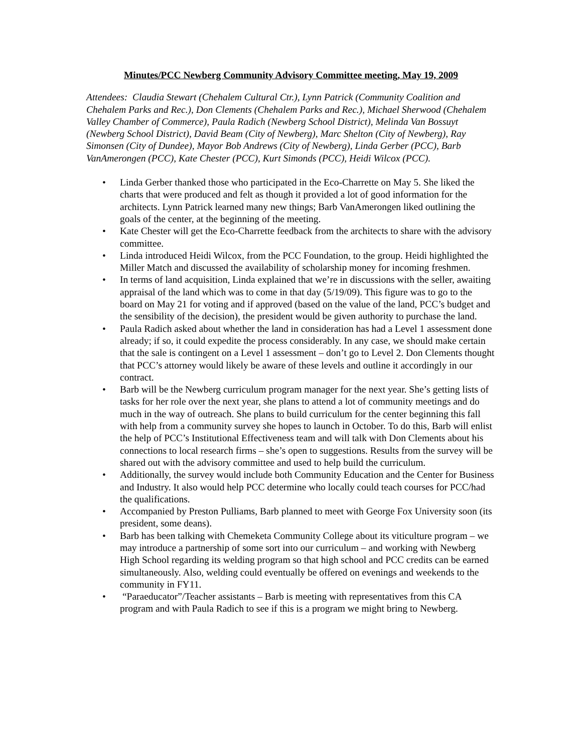Minutes/PCC Newberg Community Advisory Committee meeting, May 19, 2009
Attendees: Claudia Stewart (Chehalem Cultural Ctr.), Lynn Patrick (Community Coalition and Chehalem Parks and Rec.), Don Clements (Chehalem Parks and Rec.), Michael Sherwood (Chehalem Valley Chamber of Commerce), Paula Radich (Newberg School District), Melinda Van Bossuyt (Newberg School District), David Beam (City of Newberg), Marc Shelton (City of Newberg), Ray Simonsen (City of Dundee), Mayor Bob Andrews (City of Newberg), Linda Gerber (PCC), Barb VanAmerongen (PCC), Kate Chester (PCC), Kurt Simonds (PCC), Heidi Wilcox (PCC).
• Linda Gerber thanked those who participated in the Eco-Charrette on May 5. She liked the charts that were produced and felt as though it provided a lot of good information for the architects. Lynn Patrick learned many new things; Barb VanAmerongen liked outlining the goals of the center, at the beginning of the meeting.
• Kate Chester will get the Eco-Charrette feedback from the architects to share with the advisory committee.
• Linda introduced Heidi Wilcox, from the PCC Foundation, to the group. Heidi highlighted the Miller Match and discussed the availability of scholarship money for incoming freshmen.
• In terms of land acquisition, Linda explained that we’re in discussions with the seller, awaiting appraisal of the land which was to come in that day (5/19/09). This figure was to go to the board on May 21 for voting and if approved (based on the value of the land, PCC’s budget and the sensibility of the decision), the president would be given authority to purchase the land.
• Paula Radich asked about whether the land in consideration has had a Level 1 assessment done already; if so, it could expedite the process considerably. In any case, we should make certain that the sale is contingent on a Level 1 assessment – don’t go to Level 2. Don Clements thought that PCC’s attorney would likely be aware of these levels and outline it accordingly in our contract.
• Barb will be the Newberg curriculum program manager for the next year. She’s getting lists of tasks for her role over the next year, she plans to attend a lot of community meetings and do much in the way of outreach. She plans to build curriculum for the center beginning this fall with help from a community survey she hopes to launch in October. To do this, Barb will enlist the help of PCC’s Institutional Effectiveness team and will talk with Don Clements about his connections to local research firms – she’s open to suggestions. Results from the survey will be shared out with the advisory committee and used to help build the curriculum.
• Additionally, the survey would include both Community Education and the Center for Business and Industry. It also would help PCC determine who locally could teach courses for PCC/had the qualifications.
• Accompanied by Preston Pulliams, Barb planned to meet with George Fox University soon (its president, some deans).
• Barb has been talking with Chemeketa Community College about its viticulture program – we may introduce a partnership of some sort into our curriculum – and working with Newberg High School regarding its welding program so that high school and PCC credits can be earned simultaneously. Also, welding could eventually be offered on evenings and weekends to the community in FY11.
• “Paraeducator”/Teacher assistants – Barb is meeting with representatives from this CA program and with Paula Radich to see if this is a program we might bring to Newberg.